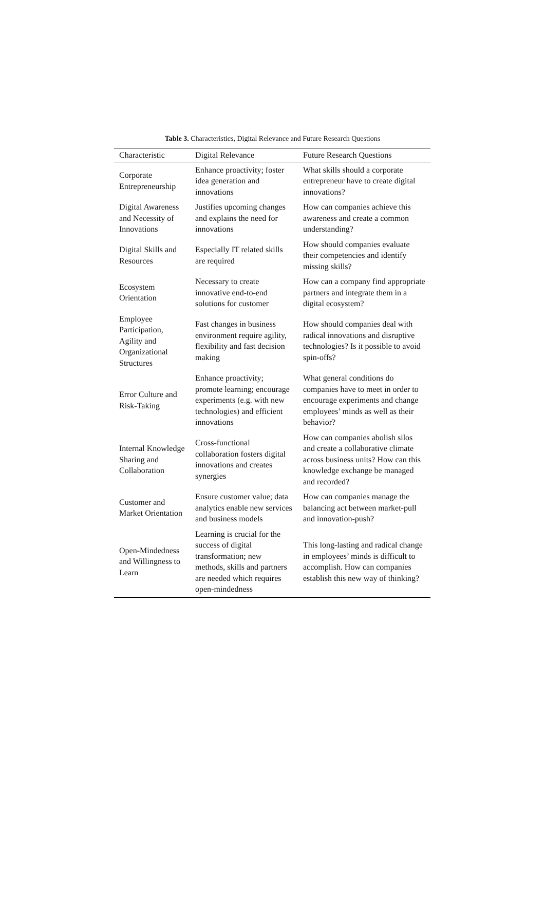Table 3. Characteristics, Digital Relevance and Future Research Questions
| Characteristic | Digital Relevance | Future Research Questions |
| --- | --- | --- |
| Corporate Entrepreneurship | Enhance proactivity; foster idea generation and innovations | What skills should a corporate entrepreneur have to create digital innovations? |
| Digital Awareness and Necessity of Innovations | Justifies upcoming changes and explains the need for innovations | How can companies achieve this awareness and create a common understanding? |
| Digital Skills and Resources | Especially IT related skills are required | How should companies evaluate their competencies and identify missing skills? |
| Ecosystem Orientation | Necessary to create innovative end-to-end solutions for customer | How can a company find appropriate partners and integrate them in a digital ecosystem? |
| Employee Participation, Agility and Organizational Structures | Fast changes in business environment require agility, flexibility and fast decision making | How should companies deal with radical innovations and disruptive technologies? Is it possible to avoid spin-offs? |
| Error Culture and Risk-Taking | Enhance proactivity; promote learning; encourage experiments (e.g. with new technologies) and efficient innovations | What general conditions do companies have to meet in order to encourage experiments and change employees’ minds as well as their behavior? |
| Internal Knowledge Sharing and Collaboration | Cross-functional collaboration fosters digital innovations and creates synergies | How can companies abolish silos and create a collaborative climate across business units? How can this knowledge exchange be managed and recorded? |
| Customer and Market Orientation | Ensure customer value; data analytics enable new services and business models | How can companies manage the balancing act between market-pull and innovation-push? |
| Open-Mindedness and Willingness to Learn | Learning is crucial for the success of digital transformation; new methods, skills and partners are needed which requires open-mindedness | This long-lasting and radical change in employees’ minds is difficult to accomplish. How can companies establish this new way of thinking? |